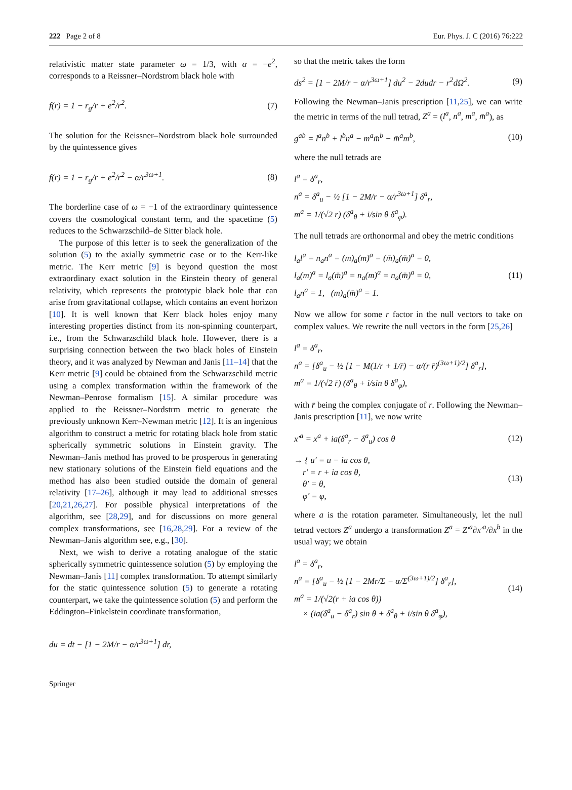222 Page 2 of 8 Eur. Phys. J. C (2016) 76:222
relativistic matter state parameter ω = 1/3, with α = −e<sup>2</sup>, corresponds to a Reissner–Nordstrom black hole with
f(r) = 1 − r<sub>g</sub>/r + e<sup>2</sup>/r<sup>2</sup>. (7)
The solution for the Reissner–Nordstrom black hole surrounded by the quintessence gives
f(r) = 1 − r<sub>g</sub>/r + e<sup>2</sup>/r<sup>2</sup> − α/r<sup>3ω+1</sup>. (8)
The borderline case of ω = −1 of the extraordinary quintessence covers the cosmological constant term, and the spacetime (5) reduces to the Schwarzschild–de Sitter black hole.
The purpose of this letter is to seek the generalization of the solution (5) to the axially symmetric case or to the Kerr-like metric. The Kerr metric [9] is beyond question the most extraordinary exact solution in the Einstein theory of general relativity, which represents the prototypic black hole that can arise from gravitational collapse, which contains an event horizon [10]. It is well known that Kerr black holes enjoy many interesting properties distinct from its non-spinning counterpart, i.e., from the Schwarzschild black hole. However, there is a surprising connection between the two black holes of Einstein theory, and it was analyzed by Newman and Janis [11–14] that the Kerr metric [9] could be obtained from the Schwarzschild metric using a complex transformation within the framework of the Newman–Penrose formalism [15]. A similar procedure was applied to the Reissner–Nordstrm metric to generate the previously unknown Kerr–Newman metric [12]. It is an ingenious algorithm to construct a metric for rotating black hole from static spherically symmetric solutions in Einstein gravity. The Newman–Janis method has proved to be prosperous in generating new stationary solutions of the Einstein field equations and the method has also been studied outside the domain of general relativity [17–26], although it may lead to additional stresses [20,21,26,27]. For possible physical interpretations of the algorithm, see [28,29], and for discussions on more general complex transformations, see [16,28,29]. For a review of the Newman–Janis algorithm see, e.g., [30].
Next, we wish to derive a rotating analogue of the static spherically symmetric quintessence solution (5) by employing the Newman–Janis [11] complex transformation. To attempt similarly for the static quintessence solution (5) to generate a rotating counterpart, we take the quintessence solution (5) and perform the Eddington–Finkelstein coordinate transformation,
du = dt − [1 − 2M/r − α/r<sup>3ω+1</sup>] dr,
so that the metric takes the form
ds<sup>2</sup> = [1 − 2M/r − α/r<sup>3ω+1</sup>] du<sup>2</sup> − 2dudr − r<sup>2</sup>dΩ<sup>2</sup>. (9)
Following the Newman–Janis prescription [11,25], we can write the metric in terms of the null tetrad, Z<sup>a</sup> = (l<sup>a</sup>, n<sup>a</sup>, m<sup>a</sup>, m̄<sup>a</sup>), as
g<sup>ab</sup> = l<sup>a</sup>n<sup>b</sup> + l<sup>b</sup>n<sup>a</sup> − m<sup>a</sup>m̄<sup>b</sup> − m̄<sup>a</sup>m<sup>b</sup>, (10)
where the null tetrads are
l<sup>a</sup> = δ<sup>a</sup><sub>r</sub>,
n<sup>a</sup> = δ<sup>a</sup><sub>u</sub> − ½ [1 − 2M/r − α/r<sup>3ω+1</sup>] δ<sup>a</sup><sub>r</sub>,
m<sup>a</sup> = 1/(√2 r) (δ<sup>a</sup><sub>θ</sub> + i/sin θ δ<sup>a</sup><sub>φ</sub>).
The null tetrads are orthonormal and obey the metric conditions
l<sub>a</sub>l<sup>a</sup> = n<sub>a</sub>n<sup>a</sup> = (m)<sub>a</sub>(m)<sup>a</sup> = (m̄)<sub>a</sub>(m̄)<sup>a</sup> = 0,
l<sub>a</sub>(m)<sup>a</sup> = l<sub>a</sub>(m̄)<sup>a</sup> = n<sub>a</sub>(m)<sup>a</sup> = n<sub>a</sub>(m̄)<sup>a</sup> = 0,
l<sub>a</sub>n<sup>a</sup> = 1, (m)<sub>a</sub>(m̄)<sup>a</sup> = 1. (11)
Now we allow for some r factor in the null vectors to take on complex values. We rewrite the null vectors in the form [25,26]
l<sup>a</sup> = δ<sup>a</sup><sub>r</sub>,
n<sup>a</sup> = [δ<sup>a</sup><sub>u</sub> − ½ [1 − M(1/r + 1/r̄) − α/(r r̄)<sup>(3ω+1)/2</sup>] δ<sup>a</sup><sub>r</sub>],
m<sup>a</sup> = 1/(√2 r̄) (δ<sup>a</sup><sub>θ</sub> + i/sin θ δ<sup>a</sup><sub>φ</sub>),
with r̄ being the complex conjugate of r. Following the Newman–Janis prescription [11], we now write
x′<sup>a</sup> = x<sup>a</sup> + ia(δ<sup>a</sup><sub>r</sub> − δ<sup>a</sup><sub>u</sub>) cos θ (12)
→ { u′ = u − ia cos θ,
r′ = r + ia cos θ,
θ′ = θ,
φ′ = φ, (13)
where a is the rotation parameter. Simultaneously, let the null tetrad vectors Z<sup>a</sup> undergo a transformation Z<sup>a</sup> = Z′<sup>a</sup>∂x′<sup>a</sup>/∂x<sup>b</sup> in the usual way; we obtain
l<sup>a</sup> = δ<sup>a</sup><sub>r</sub>,
n<sup>a</sup> = [δ<sup>a</sup><sub>u</sub> − ½ [1 − 2Mr/Σ − α/Σ<sup>(3ω+1)/2</sup>] δ<sup>a</sup><sub>r</sub>],
m<sup>a</sup> = 1/(√2(r + ia cos θ))
× (ia(δ<sup>a</sup><sub>u</sub> − δ<sup>a</sup><sub>r</sub>) sin θ + δ<sup>a</sup><sub>θ</sub> + i/sin θ δ<sup>a</sup><sub>φ</sub>), (14)
Springer